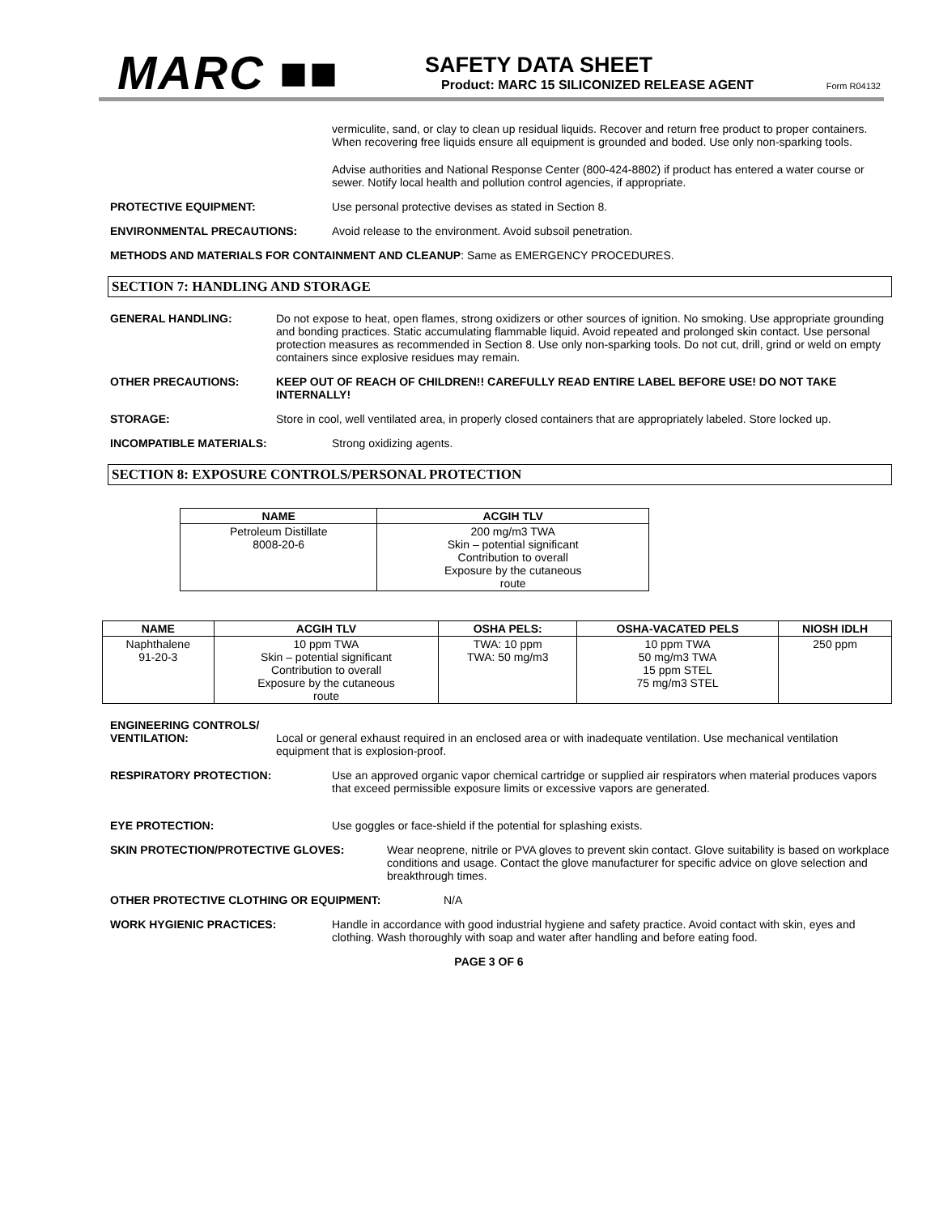MARC ■■
SAFETY DATA SHEET
Product: MARC 15 SILICONIZED RELEASE AGENT
Form R04132
vermiculite, sand, or clay to clean up residual liquids. Recover and return free product to proper containers. When recovering free liquids ensure all equipment is grounded and boded. Use only non-sparking tools.
Advise authorities and National Response Center (800-424-8802) if product has entered a water course or sewer. Notify local health and pollution control agencies, if appropriate.
PROTECTIVE EQUIPMENT: Use personal protective devises as stated in Section 8.
ENVIRONMENTAL PRECAUTIONS: Avoid release to the environment. Avoid subsoil penetration.
METHODS AND MATERIALS FOR CONTAINMENT AND CLEANUP: Same as EMERGENCY PROCEDURES.
SECTION 7: HANDLING AND STORAGE
GENERAL HANDLING: Do not expose to heat, open flames, strong oxidizers or other sources of ignition. No smoking. Use appropriate grounding and bonding practices. Static accumulating flammable liquid. Avoid repeated and prolonged skin contact. Use personal protection measures as recommended in Section 8. Use only non-sparking tools. Do not cut, drill, grind or weld on empty containers since explosive residues may remain.
OTHER PRECAUTIONS: KEEP OUT OF REACH OF CHILDREN!! CAREFULLY READ ENTIRE LABEL BEFORE USE! DO NOT TAKE INTERNALLY!
STORAGE: Store in cool, well ventilated area, in properly closed containers that are appropriately labeled. Store locked up.
INCOMPATIBLE MATERIALS: Strong oxidizing agents.
SECTION 8: EXPOSURE CONTROLS/PERSONAL PROTECTION
| NAME | ACGIH TLV |
| --- | --- |
| Petroleum Distillate 8008-20-6 | 200 mg/m3 TWA Skin – potential significant Contribution to overall Exposure by the cutaneous route |
| NAME | ACGIH TLV | OSHA PELS: | OSHA-VACATED PELS | NIOSH IDLH |
| --- | --- | --- | --- | --- |
| Naphthalene 91-20-3 | 10 ppm TWA Skin – potential significant Contribution to overall Exposure by the cutaneous route | TWA: 10 ppm TWA: 50 mg/m3 | 10 ppm TWA 50 mg/m3 TWA 15 ppm STEL 75 mg/m3 STEL | 250 ppm |
ENGINEERING CONTROLS/
VENTILATION: Local or general exhaust required in an enclosed area or with inadequate ventilation. Use mechanical ventilation equipment that is explosion-proof.
RESPIRATORY PROTECTION: Use an approved organic vapor chemical cartridge or supplied air respirators when material produces vapors that exceed permissible exposure limits or excessive vapors are generated.
EYE PROTECTION: Use goggles or face-shield if the potential for splashing exists.
SKIN PROTECTION/PROTECTIVE GLOVES: Wear neoprene, nitrile or PVA gloves to prevent skin contact. Glove suitability is based on workplace conditions and usage. Contact the glove manufacturer for specific advice on glove selection and breakthrough times.
OTHER PROTECTIVE CLOTHING OR EQUIPMENT: N/A
WORK HYGIENIC PRACTICES: Handle in accordance with good industrial hygiene and safety practice. Avoid contact with skin, eyes and clothing. Wash thoroughly with soap and water after handling and before eating food.
PAGE 3 OF 6